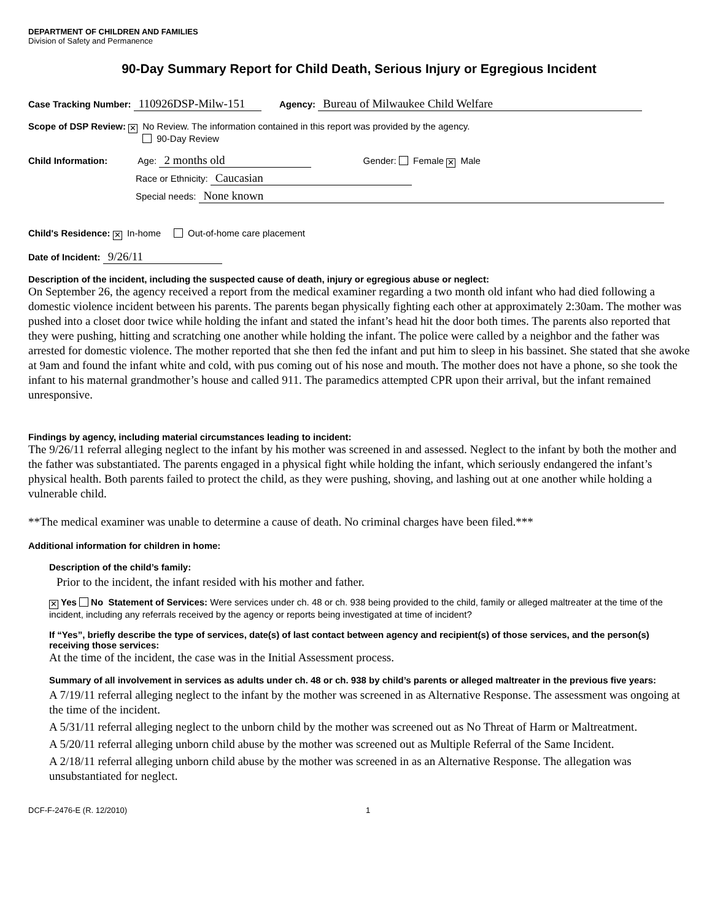DEPARTMENT OF CHILDREN AND FAMILIES
Division of Safety and Permanence
90-Day Summary Report for Child Death, Serious Injury or Egregious Incident
Case Tracking Number: 110926DSP-Milw-151 Agency: Bureau of Milwaukee Child Welfare
Scope of DSP Review: ✕ No Review. The information contained in this report was provided by the agency.
90-Day Review
Child Information: Age: 2 months old Gender: Female ✕ Male
Race or Ethnicity: Caucasian
Special needs: None known
Child's Residence: ✕ In-home Out-of-home care placement
Date of Incident: 9/26/11
Description of the incident, including the suspected cause of death, injury or egregious abuse or neglect:
On September 26, the agency received a report from the medical examiner regarding a two month old infant who had died following a domestic violence incident between his parents. The parents began physically fighting each other at approximately 2:30am. The mother was pushed into a closet door twice while holding the infant and stated the infant’s head hit the door both times. The parents also reported that they were pushing, hitting and scratching one another while holding the infant. The police were called by a neighbor and the father was arrested for domestic violence. The mother reported that she then fed the infant and put him to sleep in his bassinet. She stated that she awoke at 9am and found the infant white and cold, with pus coming out of his nose and mouth. The mother does not have a phone, so she took the infant to his maternal grandmother’s house and called 911. The paramedics attempted CPR upon their arrival, but the infant remained unresponsive.
Findings by agency, including material circumstances leading to incident:
The 9/26/11 referral alleging neglect to the infant by his mother was screened in and assessed. Neglect to the infant by both the mother and the father was substantiated. The parents engaged in a physical fight while holding the infant, which seriously endangered the infant’s physical health. Both parents failed to protect the child, as they were pushing, shoving, and lashing out at one another while holding a vulnerable child.
**The medical examiner was unable to determine a cause of death. No criminal charges have been filed.***
Additional information for children in home:
Description of the child’s family:
Prior to the incident, the infant resided with his mother and father.
✕ Yes No Statement of Services: Were services under ch. 48 or ch. 938 being provided to the child, family or alleged maltreater at the time of the incident, including any referrals received by the agency or reports being investigated at time of incident?
If “Yes”, briefly describe the type of services, date(s) of last contact between agency and recipient(s) of those services, and the person(s) receiving those services:
At the time of the incident, the case was in the Initial Assessment process.
Summary of all involvement in services as adults under ch. 48 or ch. 938 by child’s parents or alleged maltreater in the previous five years:
A 7/19/11 referral alleging neglect to the infant by the mother was screened in as Alternative Response. The assessment was ongoing at the time of the incident.
A 5/31/11 referral alleging neglect to the unborn child by the mother was screened out as No Threat of Harm or Maltreatment.
A 5/20/11 referral alleging unborn child abuse by the mother was screened out as Multiple Referral of the Same Incident.
A 2/18/11 referral alleging unborn child abuse by the mother was screened in as an Alternative Response. The allegation was unsubstantiated for neglect.
DCF-F-2476-E (R. 12/2010) 1